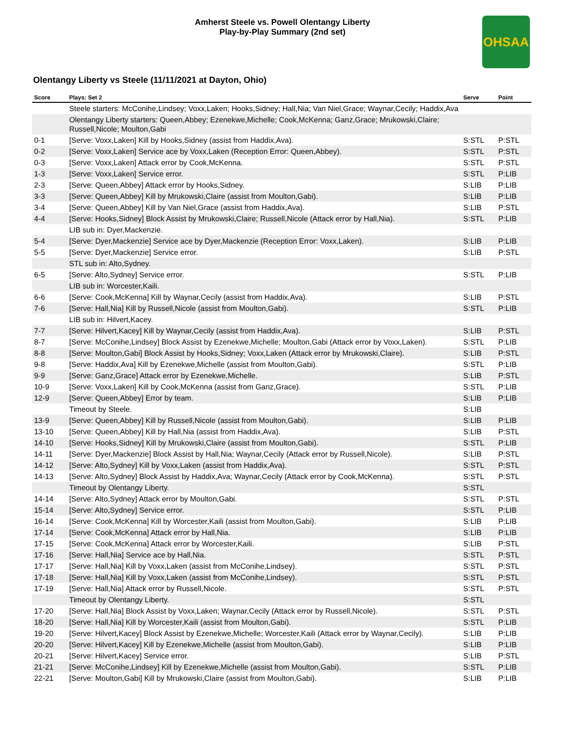Amherst Steele vs. Powell Olentangy Liberty
Play-by-Play Summary (2nd set)
OHSAA
Olentangy Liberty vs Steele (11/11/2021 at Dayton, Ohio)
| Score | Plays: Set 2 | Serve | Point |
| --- | --- | --- | --- |
| | Steele starters: McConihe,Lindsey; Voxx,Laken; Hooks,Sidney; Hall,Nia; Van Niel,Grace; Waynar,Cecily; Haddix,Ava | | |
| | Olentangy Liberty starters: Queen,Abbey; Ezenekwe,Michelle; Cook,McKenna; Ganz,Grace; Mrukowski,Claire; Russell,Nicole; Moulton,Gabi | | |
| 0-1 | [Serve: Voxx,Laken] Kill by Hooks,Sidney (assist from Haddix,Ava). | S:STL | P:STL |
| 0-2 | [Serve: Voxx,Laken] Service ace by Voxx,Laken (Reception Error: Queen,Abbey). | S:STL | P:STL |
| 0-3 | [Serve: Voxx,Laken] Attack error by Cook,McKenna. | S:STL | P:STL |
| 1-3 | [Serve: Voxx,Laken] Service error. | S:STL | P:LIB |
| 2-3 | [Serve: Queen,Abbey] Attack error by Hooks,Sidney. | S:LIB | P:LIB |
| 3-3 | [Serve: Queen,Abbey] Kill by Mrukowski,Claire (assist from Moulton,Gabi). | S:LIB | P:LIB |
| 3-4 | [Serve: Queen,Abbey] Kill by Van Niel,Grace (assist from Haddix,Ava). | S:LIB | P:STL |
| 4-4 | [Serve: Hooks,Sidney] Block Assist by Mrukowski,Claire; Russell,Nicole (Attack error by Hall,Nia). | S:STL | P:LIB |
| | LIB sub in: Dyer,Mackenzie. | | |
| 5-4 | [Serve: Dyer,Mackenzie] Service ace by Dyer,Mackenzie (Reception Error: Voxx,Laken). | S:LIB | P:LIB |
| 5-5 | [Serve: Dyer,Mackenzie] Service error. | S:LIB | P:STL |
| | STL sub in: Alto,Sydney. | | |
| 6-5 | [Serve: Alto,Sydney] Service error. | S:STL | P:LIB |
| | LIB sub in: Worcester,Kaili. | | |
| 6-6 | [Serve: Cook,McKenna] Kill by Waynar,Cecily (assist from Haddix,Ava). | S:LIB | P:STL |
| 7-6 | [Serve: Hall,Nia] Kill by Russell,Nicole (assist from Moulton,Gabi). | S:STL | P:LIB |
| | LIB sub in: Hilvert,Kacey. | | |
| 7-7 | [Serve: Hilvert,Kacey] Kill by Waynar,Cecily (assist from Haddix,Ava). | S:LIB | P:STL |
| 8-7 | [Serve: McConihe,Lindsey] Block Assist by Ezenekwe,Michelle; Moulton,Gabi (Attack error by Voxx,Laken). | S:STL | P:LIB |
| 8-8 | [Serve: Moulton,Gabi] Block Assist by Hooks,Sidney; Voxx,Laken (Attack error by Mrukowski,Claire). | S:LIB | P:STL |
| 9-8 | [Serve: Haddix,Ava] Kill by Ezenekwe,Michelle (assist from Moulton,Gabi). | S:STL | P:LIB |
| 9-9 | [Serve: Ganz,Grace] Attack error by Ezenekwe,Michelle. | S:LIB | P:STL |
| 10-9 | [Serve: Voxx,Laken] Kill by Cook,McKenna (assist from Ganz,Grace). | S:STL | P:LIB |
| 12-9 | [Serve: Queen,Abbey] Error by team. | S:LIB | P:LIB |
| | Timeout by Steele. | S:LIB | |
| 13-9 | [Serve: Queen,Abbey] Kill by Russell,Nicole (assist from Moulton,Gabi). | S:LIB | P:LIB |
| 13-10 | [Serve: Queen,Abbey] Kill by Hall,Nia (assist from Haddix,Ava). | S:LIB | P:STL |
| 14-10 | [Serve: Hooks,Sidney] Kill by Mrukowski,Claire (assist from Moulton,Gabi). | S:STL | P:LIB |
| 14-11 | [Serve: Dyer,Mackenzie] Block Assist by Hall,Nia; Waynar,Cecily (Attack error by Russell,Nicole). | S:LIB | P:STL |
| 14-12 | [Serve: Alto,Sydney] Kill by Voxx,Laken (assist from Haddix,Ava). | S:STL | P:STL |
| 14-13 | [Serve: Alto,Sydney] Block Assist by Haddix,Ava; Waynar,Cecily (Attack error by Cook,McKenna). | S:STL | P:STL |
| | Timeout by Olentangy Liberty. | S:STL | |
| 14-14 | [Serve: Alto,Sydney] Attack error by Moulton,Gabi. | S:STL | P:STL |
| 15-14 | [Serve: Alto,Sydney] Service error. | S:STL | P:LIB |
| 16-14 | [Serve: Cook,McKenna] Kill by Worcester,Kaili (assist from Moulton,Gabi). | S:LIB | P:LIB |
| 17-14 | [Serve: Cook,McKenna] Attack error by Hall,Nia. | S:LIB | P:LIB |
| 17-15 | [Serve: Cook,McKenna] Attack error by Worcester,Kaili. | S:LIB | P:STL |
| 17-16 | [Serve: Hall,Nia] Service ace by Hall,Nia. | S:STL | P:STL |
| 17-17 | [Serve: Hall,Nia] Kill by Voxx,Laken (assist from McConihe,Lindsey). | S:STL | P:STL |
| 17-18 | [Serve: Hall,Nia] Kill by Voxx,Laken (assist from McConihe,Lindsey). | S:STL | P:STL |
| 17-19 | [Serve: Hall,Nia] Attack error by Russell,Nicole. | S:STL | P:STL |
| | Timeout by Olentangy Liberty. | S:STL | |
| 17-20 | [Serve: Hall,Nia] Block Assist by Voxx,Laken; Waynar,Cecily (Attack error by Russell,Nicole). | S:STL | P:STL |
| 18-20 | [Serve: Hall,Nia] Kill by Worcester,Kaili (assist from Moulton,Gabi). | S:STL | P:LIB |
| 19-20 | [Serve: Hilvert,Kacey] Block Assist by Ezenekwe,Michelle; Worcester,Kaili (Attack error by Waynar,Cecily). | S:LIB | P:LIB |
| 20-20 | [Serve: Hilvert,Kacey] Kill by Ezenekwe,Michelle (assist from Moulton,Gabi). | S:LIB | P:LIB |
| 20-21 | [Serve: Hilvert,Kacey] Service error. | S:LIB | P:STL |
| 21-21 | [Serve: McConihe,Lindsey] Kill by Ezenekwe,Michelle (assist from Moulton,Gabi). | S:STL | P:LIB |
| 22-21 | [Serve: Moulton,Gabi] Kill by Mrukowski,Claire (assist from Moulton,Gabi). | S:LIB | P:LIB |